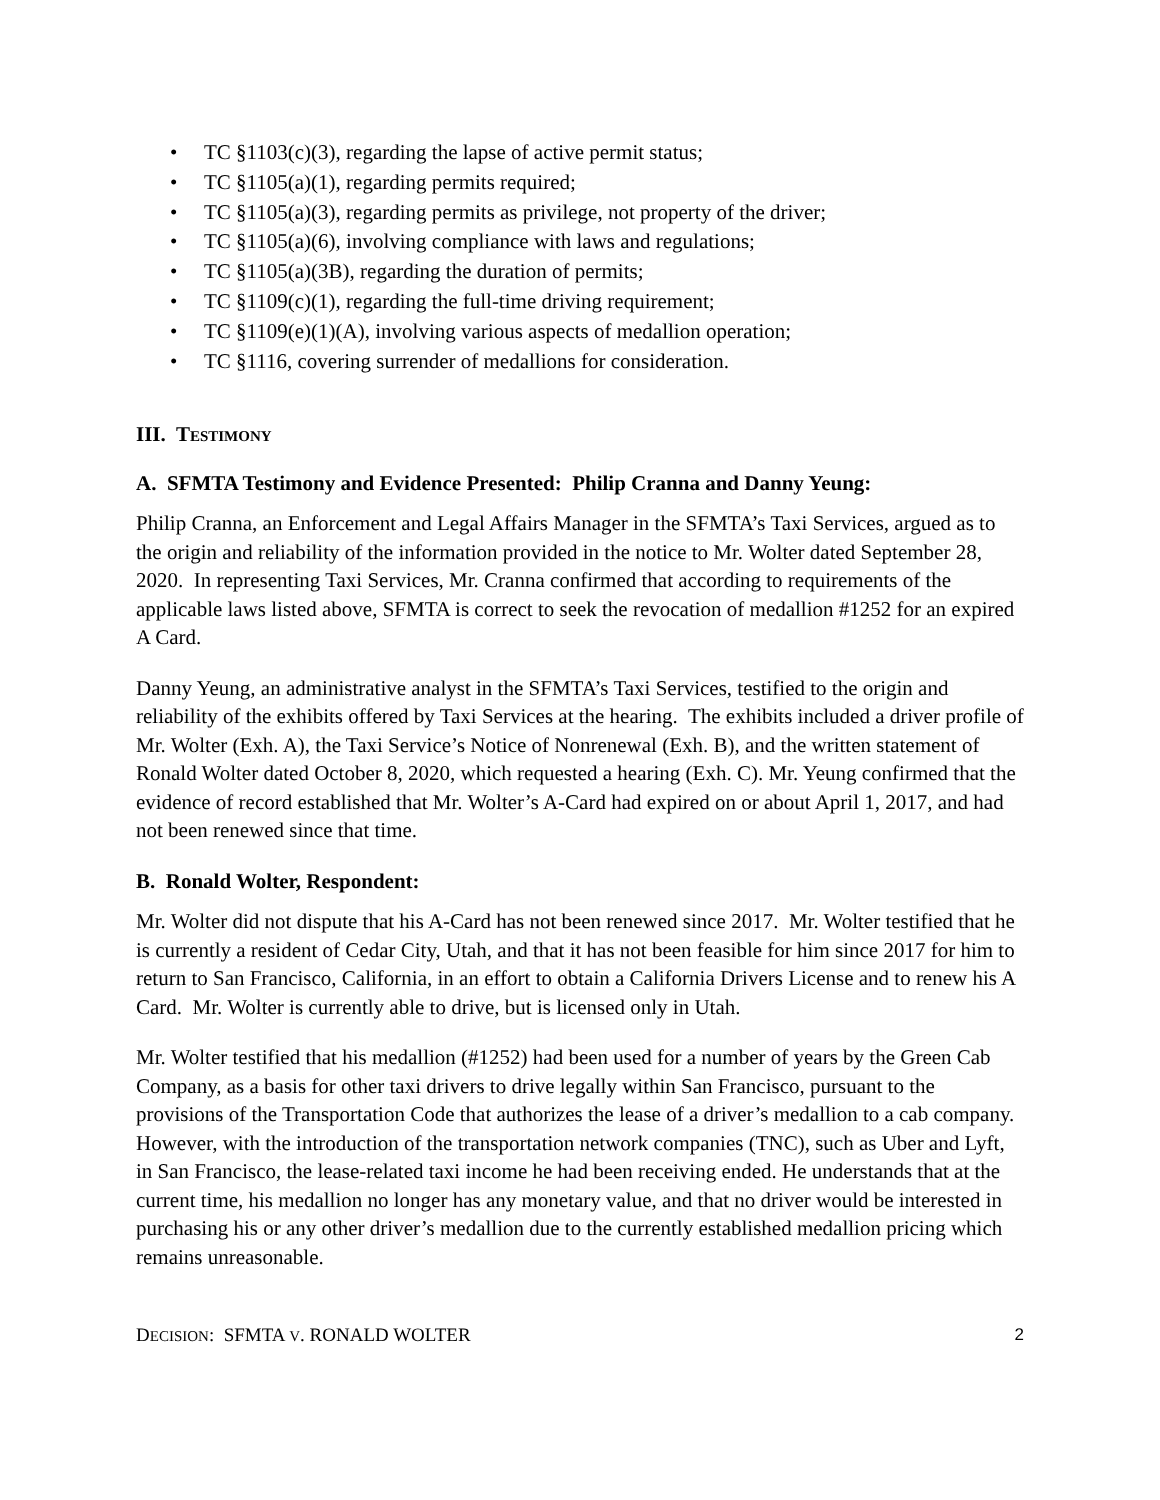• TC §1103(c)(3), regarding the lapse of active permit status;
• TC §1105(a)(1), regarding permits required;
• TC §1105(a)(3), regarding permits as privilege, not property of the driver;
• TC §1105(a)(6), involving compliance with laws and regulations;
• TC §1105(a)(3B), regarding the duration of permits;
• TC §1109(c)(1), regarding the full-time driving requirement;
• TC §1109(e)(1)(A), involving various aspects of medallion operation;
• TC §1116, covering surrender of medallions for consideration.
III. TESTIMONY
A. SFMTA Testimony and Evidence Presented: Philip Cranna and Danny Yeung:
Philip Cranna, an Enforcement and Legal Affairs Manager in the SFMTA’s Taxi Services, argued as to the origin and reliability of the information provided in the notice to Mr. Wolter dated September 28, 2020. In representing Taxi Services, Mr. Cranna confirmed that according to requirements of the applicable laws listed above, SFMTA is correct to seek the revocation of medallion #1252 for an expired A Card.
Danny Yeung, an administrative analyst in the SFMTA’s Taxi Services, testified to the origin and reliability of the exhibits offered by Taxi Services at the hearing. The exhibits included a driver profile of Mr. Wolter (Exh. A), the Taxi Service’s Notice of Nonrenewal (Exh. B), and the written statement of Ronald Wolter dated October 8, 2020, which requested a hearing (Exh. C). Mr. Yeung confirmed that the evidence of record established that Mr. Wolter’s A-Card had expired on or about April 1, 2017, and had not been renewed since that time.
B. Ronald Wolter, Respondent:
Mr. Wolter did not dispute that his A-Card has not been renewed since 2017. Mr. Wolter testified that he is currently a resident of Cedar City, Utah, and that it has not been feasible for him since 2017 for him to return to San Francisco, California, in an effort to obtain a California Drivers License and to renew his A Card. Mr. Wolter is currently able to drive, but is licensed only in Utah.
Mr. Wolter testified that his medallion (#1252) had been used for a number of years by the Green Cab Company, as a basis for other taxi drivers to drive legally within San Francisco, pursuant to the provisions of the Transportation Code that authorizes the lease of a driver’s medallion to a cab company. However, with the introduction of the transportation network companies (TNC), such as Uber and Lyft, in San Francisco, the lease-related taxi income he had been receiving ended. He understands that at the current time, his medallion no longer has any monetary value, and that no driver would be interested in purchasing his or any other driver’s medallion due to the currently established medallion pricing which remains unreasonable.
DECISION: SFMTA V. RONALD WOLTER 2